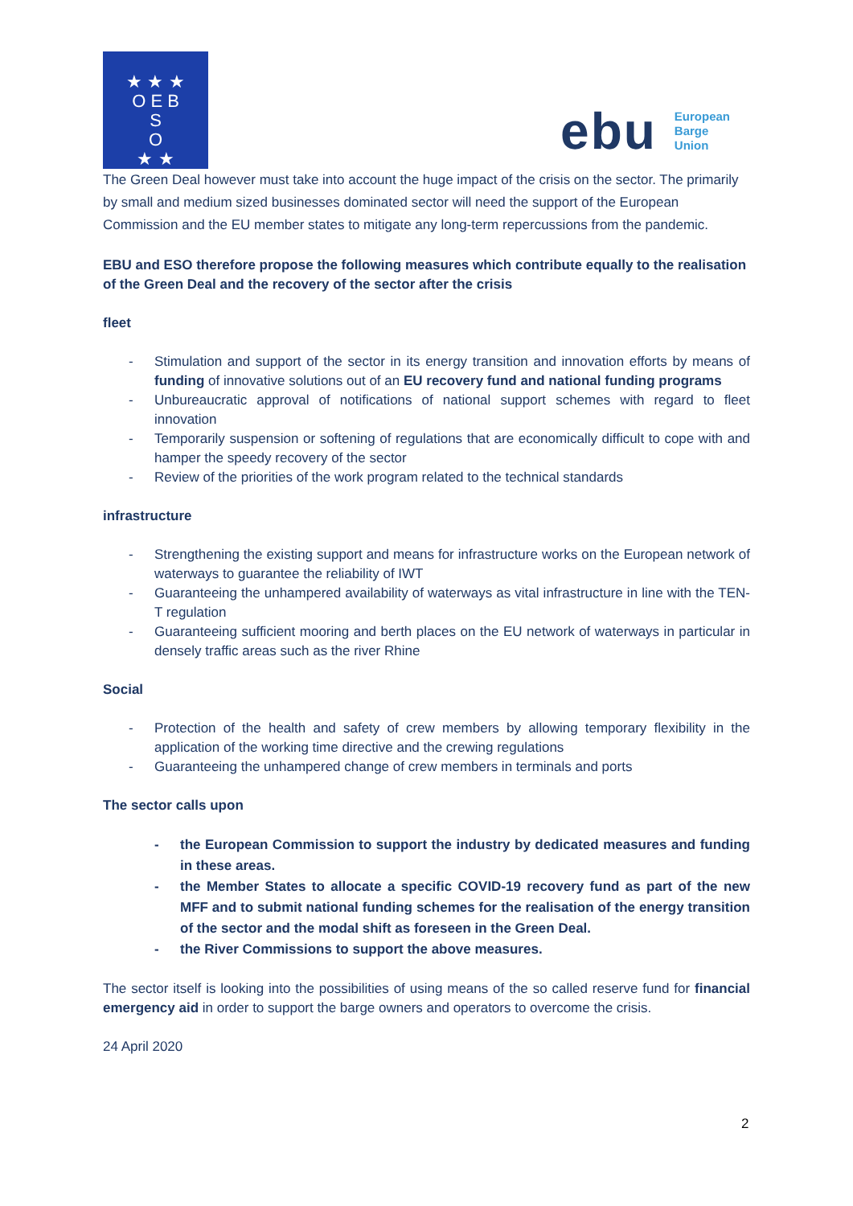★ ★ ★
O E B
S
O
★ ★
ebu
European
Barge
Union
The Green Deal however must take into account the huge impact of the crisis on the sector. The primarily by small and medium sized businesses dominated sector will need the support of the European Commission and the EU member states to mitigate any long-term repercussions from the pandemic.
EBU and ESO therefore propose the following measures which contribute equally to the realisation of the Green Deal and the recovery of the sector after the crisis
fleet
- Stimulation and support of the sector in its energy transition and innovation efforts by means of funding of innovative solutions out of an EU recovery fund and national funding programs
- Unbureaucratic approval of notifications of national support schemes with regard to fleet innovation
- Temporarily suspension or softening of regulations that are economically difficult to cope with and hamper the speedy recovery of the sector
- Review of the priorities of the work program related to the technical standards
infrastructure
- Strengthening the existing support and means for infrastructure works on the European network of waterways to guarantee the reliability of IWT
- Guaranteeing the unhampered availability of waterways as vital infrastructure in line with the TEN-T regulation
- Guaranteeing sufficient mooring and berth places on the EU network of waterways in particular in densely traffic areas such as the river Rhine
Social
- Protection of the health and safety of crew members by allowing temporary flexibility in the application of the working time directive and the crewing regulations
- Guaranteeing the unhampered change of crew members in terminals and ports
The sector calls upon
- the European Commission to support the industry by dedicated measures and funding in these areas.
- the Member States to allocate a specific COVID-19 recovery fund as part of the new MFF and to submit national funding schemes for the realisation of the energy transition of the sector and the modal shift as foreseen in the Green Deal.
- the River Commissions to support the above measures.
The sector itself is looking into the possibilities of using means of the so called reserve fund for financial emergency aid in order to support the barge owners and operators to overcome the crisis.
24 April 2020
2